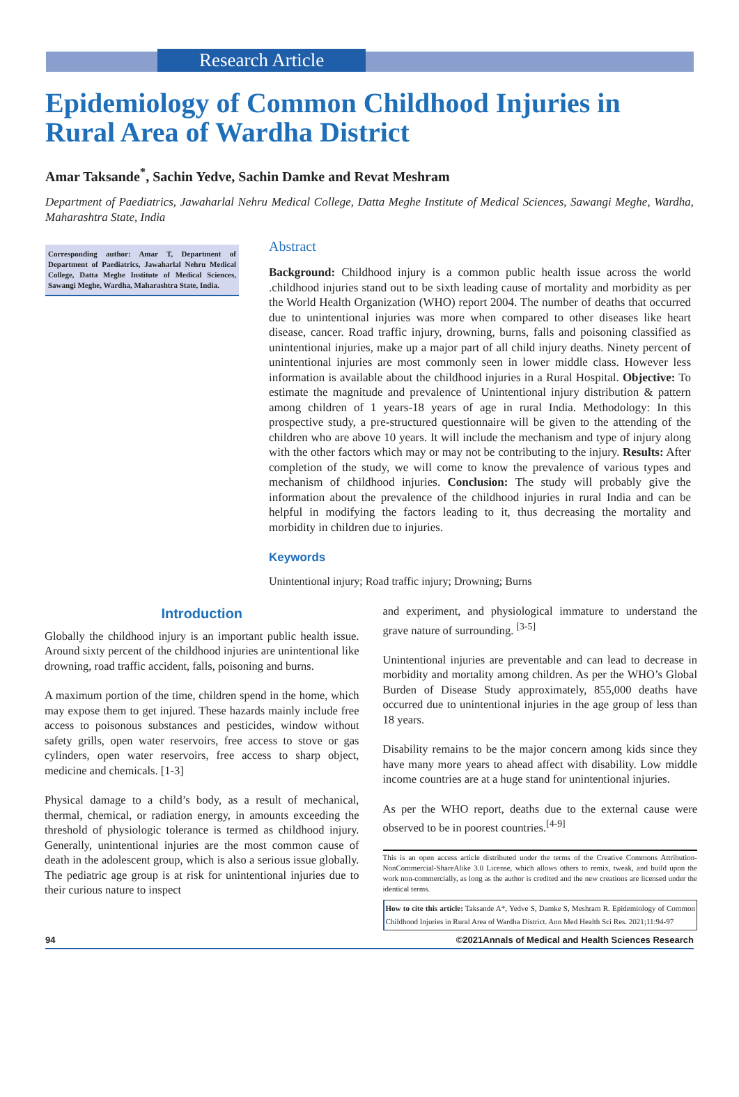Research Article
Epidemiology of Common Childhood Injuries in Rural Area of Wardha District
Amar Taksande<sup>*</sup>, Sachin Yedve, Sachin Damke and Revat Meshram
Department of Paediatrics, Jawaharlal Nehru Medical College, Datta Meghe Institute of Medical Sciences, Sawangi Meghe, Wardha, Maharashtra State, India
Corresponding author: Amar T, Department of Department of Paediatrics, Jawaharlal Nehru Medical College, Datta Meghe Institute of Medical Sciences, Sawangi Meghe, Wardha, Maharashtra State, India.
Abstract
Background: Childhood injury is a common public health issue across the world .childhood injuries stand out to be sixth leading cause of mortality and morbidity as per the World Health Organization (WHO) report 2004. The number of deaths that occurred due to unintentional injuries was more when compared to other diseases like heart disease, cancer. Road traffic injury, drowning, burns, falls and poisoning classified as unintentional injuries, make up a major part of all child injury deaths. Ninety percent of unintentional injuries are most commonly seen in lower middle class. However less information is available about the childhood injuries in a Rural Hospital. Objective: To estimate the magnitude and prevalence of Unintentional injury distribution & pattern among children of 1 years-18 years of age in rural India. Methodology: In this prospective study, a pre-structured questionnaire will be given to the attending of the children who are above 10 years. It will include the mechanism and type of injury along with the other factors which may or may not be contributing to the injury. Results: After completion of the study, we will come to know the prevalence of various types and mechanism of childhood injuries. Conclusion: The study will probably give the information about the prevalence of the childhood injuries in rural India and can be helpful in modifying the factors leading to it, thus decreasing the mortality and morbidity in children due to injuries.
Keywords
Unintentional injury; Road traffic injury; Drowning; Burns
Introduction
Globally the childhood injury is an important public health issue. Around sixty percent of the childhood injuries are unintentional like drowning, road traffic accident, falls, poisoning and burns.
A maximum portion of the time, children spend in the home, which may expose them to get injured. These hazards mainly include free access to poisonous substances and pesticides, window without safety grills, open water reservoirs, free access to stove or gas cylinders, open water reservoirs, free access to sharp object, medicine and chemicals. [1-3]
Physical damage to a child’s body, as a result of mechanical, thermal, chemical, or radiation energy, in amounts exceeding the threshold of physiologic tolerance is termed as childhood injury. Generally, unintentional injuries are the most common cause of death in the adolescent group, which is also a serious issue globally. The pediatric age group is at risk for unintentional injuries due to their curious nature to inspect
and experiment, and physiological immature to understand the grave nature of surrounding. <sup>[3-5]</sup>
Unintentional injuries are preventable and can lead to decrease in morbidity and mortality among children. As per the WHO’s Global Burden of Disease Study approximately, 855,000 deaths have occurred due to unintentional injuries in the age group of less than 18 years.
Disability remains to be the major concern among kids since they have many more years to ahead affect with disability. Low middle income countries are at a huge stand for unintentional injuries.
As per the WHO report, deaths due to the external cause were observed to be in poorest countries.<sup>[4-9]</sup>
This is an open access article distributed under the terms of the Creative Commons Attribution-NonCommercial-ShareAlike 3.0 License, which allows others to remix, tweak, and build upon the work non-commercially, as long as the author is credited and the new creations are licensed under the identical terms.
How to cite this article: Taksande A*, Yedve S, Damke S, Meshram R. Epidemiology of Common Childhood Injuries in Rural Area of Wardha District. Ann Med Health Sci Res. 2021;11:94-97
94 ©2021Annals of Medical and Health Sciences Research